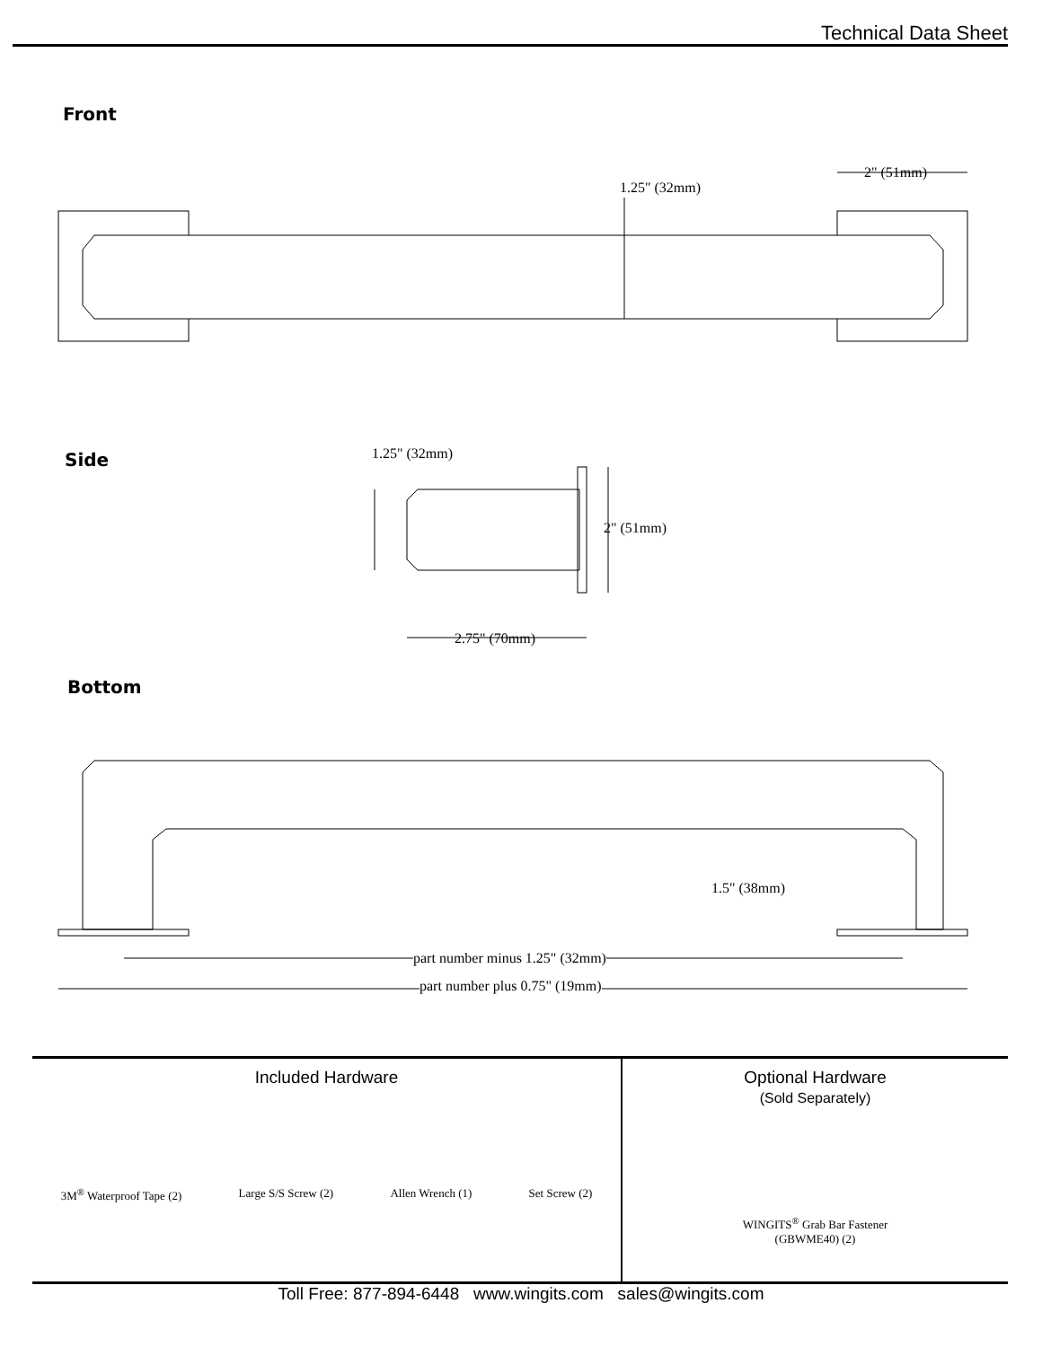Technical Data Sheet
Front
1.25" (32mm)
2" (51mm)
Side 1.25" (32mm)
2" (51mm)
2.75" (70mm)
Bottom
1.5" (38mm)
part number minus 1.25" (32mm)
part number plus 0.75" (19mm)
Included Hardware
3M<sup>®</sup> Waterproof Tape (2) Large S/S Screw (2) Allen Wrench (1) Set Screw (2)
Optional Hardware
(Sold Separately)
WINGITS<sup>®</sup> Grab Bar Fastener
(GBWME40) (2)
Toll Free: 877-894-6448 www.wingits.com sales@wingits.com